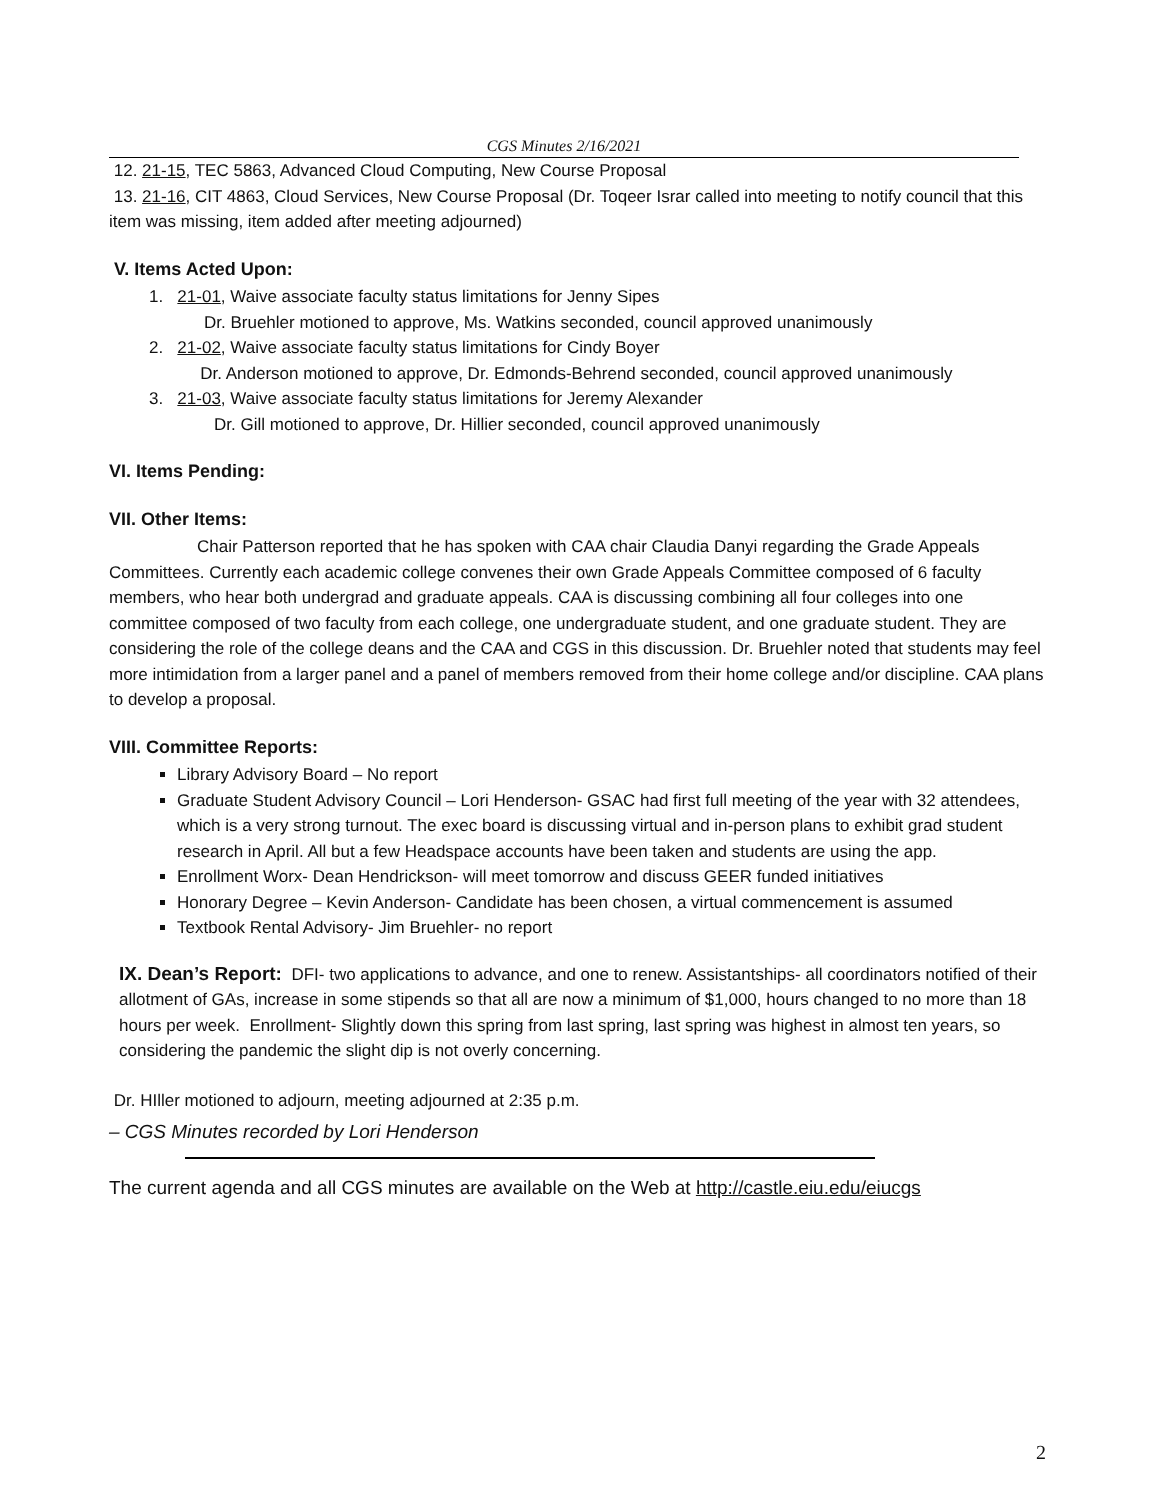CGS Minutes 2/16/2021
12. 21-15, TEC 5863, Advanced Cloud Computing, New Course Proposal
13. 21-16, CIT 4863, Cloud Services, New Course Proposal (Dr. Toqeer Israr called into meeting to notify council that this item was missing, item added after meeting adjourned)
V. Items Acted Upon:
1. 21-01, Waive associate faculty status limitations for Jenny Sipes
Dr. Bruehler motioned to approve, Ms. Watkins seconded, council approved unanimously
2. 21-02, Waive associate faculty status limitations for Cindy Boyer
Dr. Anderson motioned to approve, Dr. Edmonds-Behrend seconded, council approved unanimously
3. 21-03, Waive associate faculty status limitations for Jeremy Alexander
Dr. Gill motioned to approve, Dr. Hillier seconded, council approved unanimously
VI. Items Pending:
VII. Other Items:
Chair Patterson reported that he has spoken with CAA chair Claudia Danyi regarding the Grade Appeals Committees. Currently each academic college convenes their own Grade Appeals Committee composed of 6 faculty members, who hear both undergrad and graduate appeals. CAA is discussing combining all four colleges into one committee composed of two faculty from each college, one undergraduate student, and one graduate student. They are considering the role of the college deans and the CAA and CGS in this discussion. Dr. Bruehler noted that students may feel more intimidation from a larger panel and a panel of members removed from their home college and/or discipline. CAA plans to develop a proposal.
VIII. Committee Reports:
Library Advisory Board – No report
Graduate Student Advisory Council – Lori Henderson- GSAC had first full meeting of the year with 32 attendees, which is a very strong turnout. The exec board is discussing virtual and in-person plans to exhibit grad student research in April. All but a few Headspace accounts have been taken and students are using the app.
Enrollment Worx- Dean Hendrickson- will meet tomorrow and discuss GEER funded initiatives
Honorary Degree – Kevin Anderson- Candidate has been chosen, a virtual commencement is assumed
Textbook Rental Advisory- Jim Bruehler- no report
IX. Dean’s Report: DFI- two applications to advance, and one to renew. Assistantships- all coordinators notified of their allotment of GAs, increase in some stipends so that all are now a minimum of $1,000, hours changed to no more than 18 hours per week. Enrollment- Slightly down this spring from last spring, last spring was highest in almost ten years, so considering the pandemic the slight dip is not overly concerning.
Dr. HIller motioned to adjourn, meeting adjourned at 2:35 p.m.
– CGS Minutes recorded by Lori Henderson
The current agenda and all CGS minutes are available on the Web at http://castle.eiu.edu/eiucgs
2